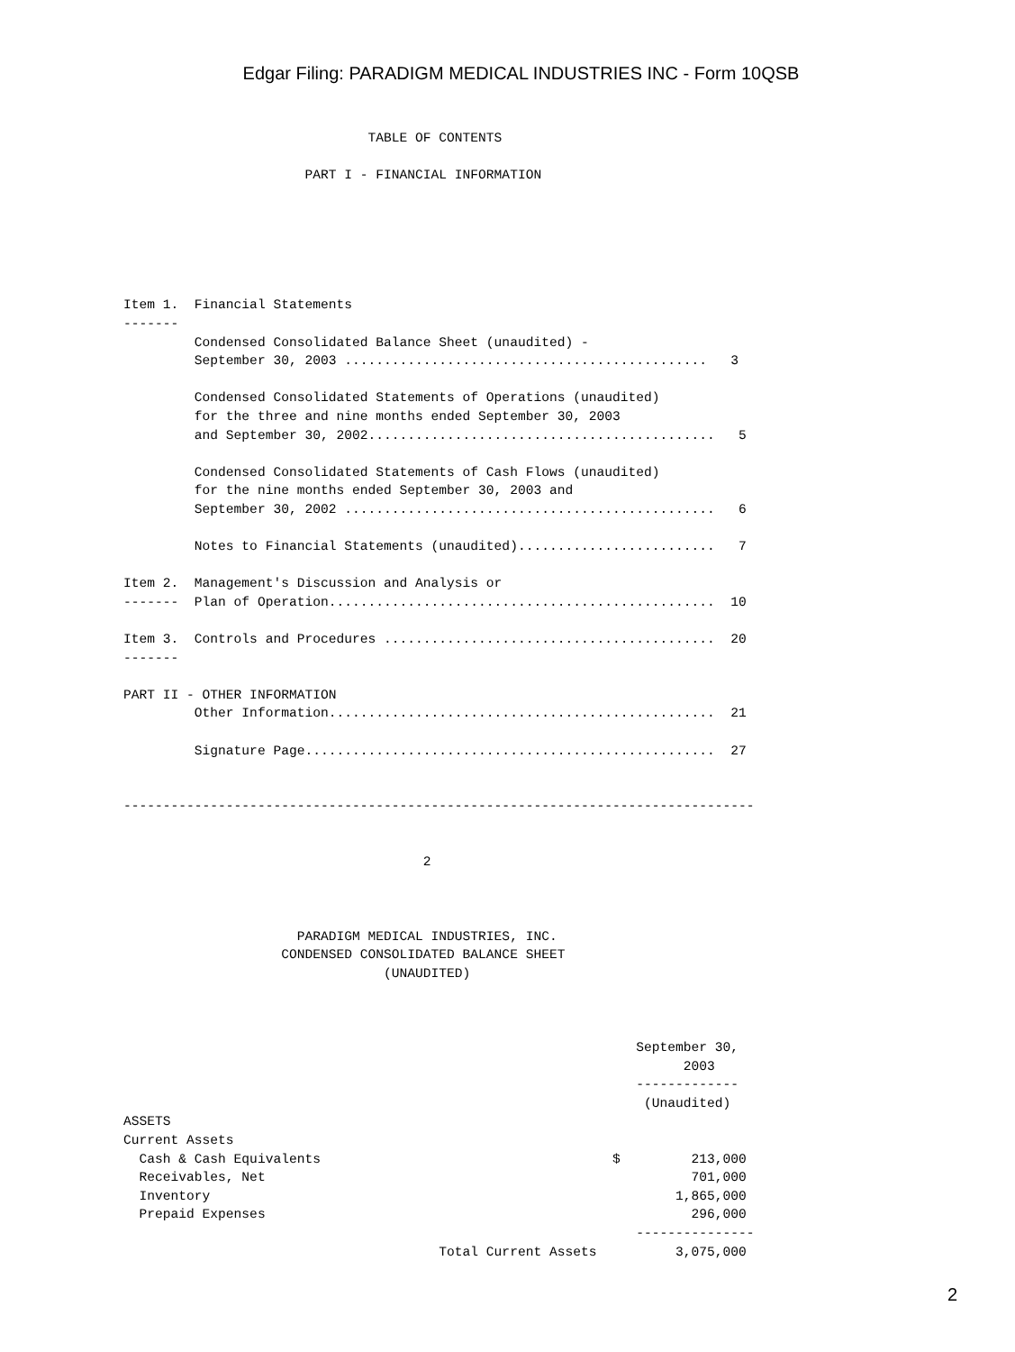Edgar Filing: PARADIGM MEDICAL INDUSTRIES INC - Form 10QSB
                               TABLE OF CONTENTS

                       PART I - FINANCIAL INFORMATION






Item 1.  Financial Statements
-------
         Condensed Consolidated Balance Sheet (unaudited) -
         September 30, 2003 ..............................................   3

         Condensed Consolidated Statements of Operations (unaudited)
         for the three and nine months ended September 30, 2003
         and September 30, 2002............................................   5

         Condensed Consolidated Statements of Cash Flows (unaudited)
         for the nine months ended September 30, 2003 and
         September 30, 2002 ...............................................   6

         Notes to Financial Statements (unaudited).........................   7

Item 2.  Management's Discussion and Analysis or
-------  Plan of Operation.................................................  10

Item 3.  Controls and Procedures ..........................................  20
-------

PART II - OTHER INFORMATION
         Other Information.................................................  21

         Signature Page....................................................  27


--------------------------------------------------------------------------------


                                      2



                      PARADIGM MEDICAL INDUSTRIES, INC.
                    CONDENSED CONSOLIDATED BALANCE SHEET
                                 (UNAUDITED)



                                                                 September 30,
                                                                       2003
                                                                 -------------
                                                                  (Unaudited)
ASSETS
Current Assets
  Cash & Cash Equivalents                                     $         213,000
  Receivables, Net                                                      701,000
  Inventory                                                           1,865,000
  Prepaid Expenses                                                      296,000
                                                                 ---------------
                                        Total Current Assets          3,075,000
2